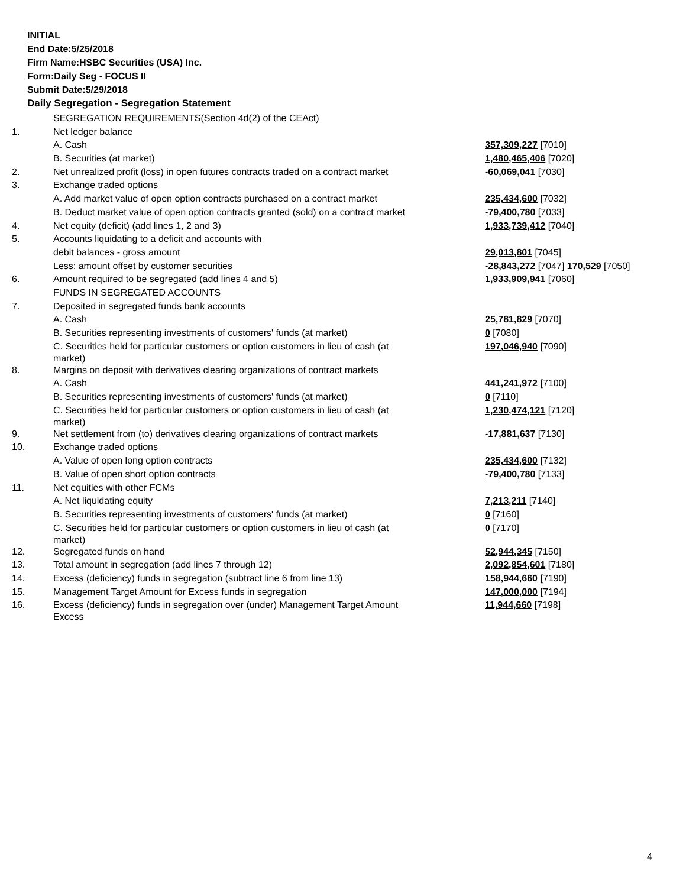INITIAL
End Date:5/25/2018
Firm Name:HSBC Securities (USA) Inc.
Form:Daily Seg - FOCUS II
Submit Date:5/29/2018
Daily Segregation - Segregation Statement
| | SEGREGATION REQUIREMENTS(Section 4d(2) of the CEAct) | |
| 1. | Net ledger balance | |
| | A. Cash | 357,309,227 [7010] |
| | B. Securities (at market) | 1,480,465,406 [7020] |
| 2. | Net unrealized profit (loss) in open futures contracts traded on a contract market | -60,069,041 [7030] |
| 3. | Exchange traded options | |
| | A. Add market value of open option contracts purchased on a contract market | 235,434,600 [7032] |
| | B. Deduct market value of open option contracts granted (sold) on a contract market | -79,400,780 [7033] |
| 4. | Net equity (deficit) (add lines 1, 2 and 3) | 1,933,739,412 [7040] |
| 5. | Accounts liquidating to a deficit and accounts with | |
| | debit balances - gross amount | 29,013,801 [7045] |
| | Less: amount offset by customer securities | -28,843,272 [7047] 170,529 [7050] |
| 6. | Amount required to be segregated (add lines 4 and 5) | 1,933,909,941 [7060] |
| | FUNDS IN SEGREGATED ACCOUNTS | |
| 7. | Deposited in segregated funds bank accounts | |
| | A. Cash | 25,781,829 [7070] |
| | B. Securities representing investments of customers' funds (at market) | 0 [7080] |
| | C. Securities held for particular customers or option customers in lieu of cash (at market) | 197,046,940 [7090] |
| 8. | Margins on deposit with derivatives clearing organizations of contract markets | |
| | A. Cash | 441,241,972 [7100] |
| | B. Securities representing investments of customers' funds (at market) | 0 [7110] |
| | C. Securities held for particular customers or option customers in lieu of cash (at market) | 1,230,474,121 [7120] |
| 9. | Net settlement from (to) derivatives clearing organizations of contract markets | -17,881,637 [7130] |
| 10. | Exchange traded options | |
| | A. Value of open long option contracts | 235,434,600 [7132] |
| | B. Value of open short option contracts | -79,400,780 [7133] |
| 11. | Net equities with other FCMs | |
| | A. Net liquidating equity | 7,213,211 [7140] |
| | B. Securities representing investments of customers' funds (at market) | 0 [7160] |
| | C. Securities held for particular customers or option customers in lieu of cash (at market) | 0 [7170] |
| 12. | Segregated funds on hand | 52,944,345 [7150] |
| 13. | Total amount in segregation (add lines 7 through 12) | 2,092,854,601 [7180] |
| 14. | Excess (deficiency) funds in segregation (subtract line 6 from line 13) | 158,944,660 [7190] |
| 15. | Management Target Amount for Excess funds in segregation | 147,000,000 [7194] |
| 16. | Excess (deficiency) funds in segregation over (under) Management Target Amount Excess | 11,944,660 [7198] |
4